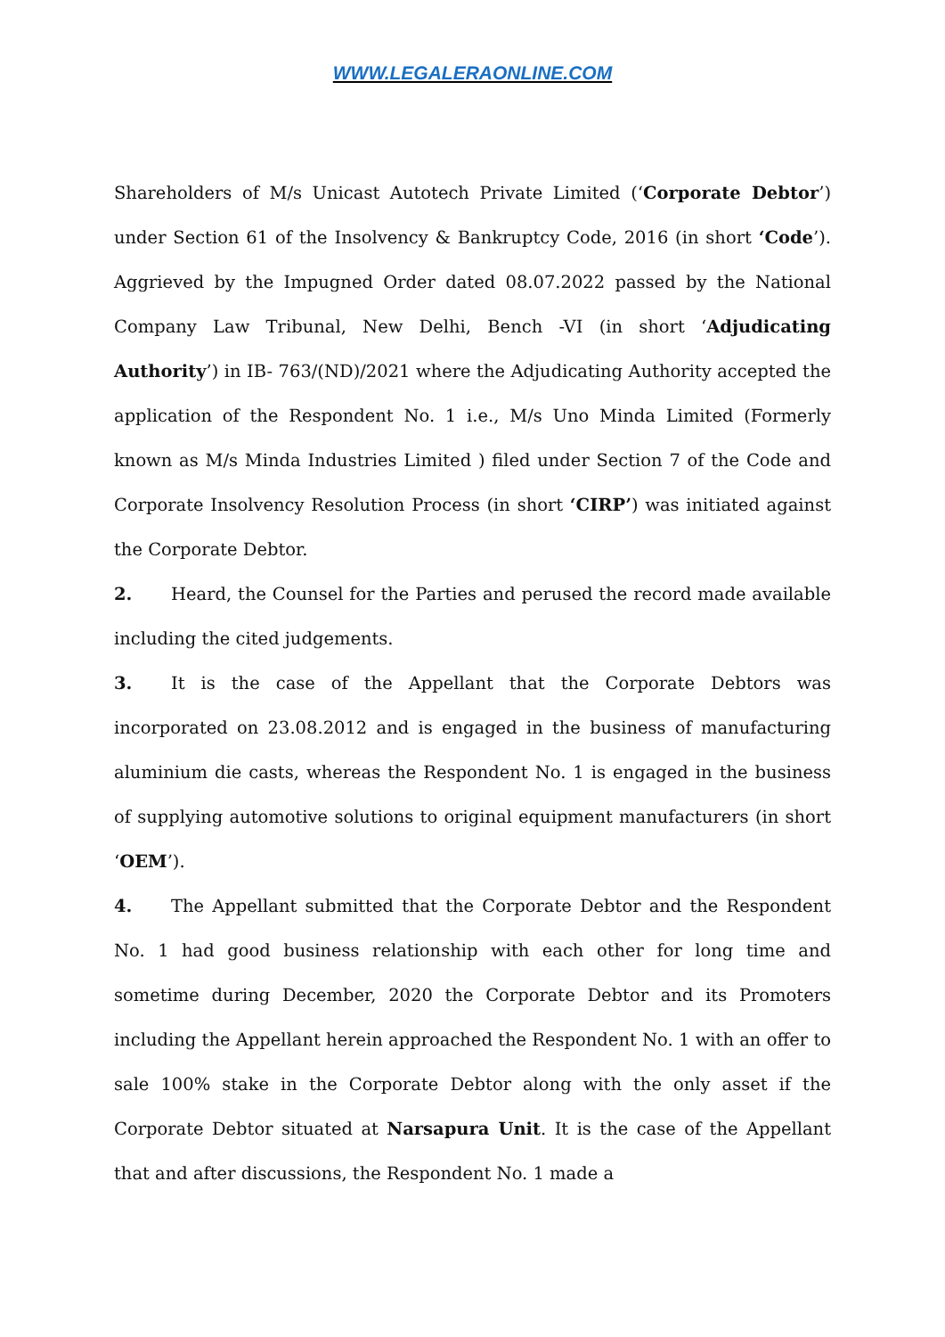WWW.LEGALERAONLINE.COM
Shareholders of M/s Unicast Autotech Private Limited (‘Corporate Debtor’) under Section 61 of the Insolvency & Bankruptcy Code, 2016 (in short ‘Code’). Aggrieved by the Impugned Order dated 08.07.2022 passed by the National Company Law Tribunal, New Delhi, Bench -VI (in short ‘Adjudicating Authority’) in IB- 763/(ND)/2021 where the Adjudicating Authority accepted the application of the Respondent No. 1 i.e., M/s Uno Minda Limited (Formerly known as M/s Minda Industries Limited ) filed under Section 7 of the Code and Corporate Insolvency Resolution Process (in short ‘CIRP’) was initiated against the Corporate Debtor.
2. Heard, the Counsel for the Parties and perused the record made available including the cited judgements.
3. It is the case of the Appellant that the Corporate Debtors was incorporated on 23.08.2012 and is engaged in the business of manufacturing aluminium die casts, whereas the Respondent No. 1 is engaged in the business of supplying automotive solutions to original equipment manufacturers (in short ‘OEM’).
4. The Appellant submitted that the Corporate Debtor and the Respondent No. 1 had good business relationship with each other for long time and sometime during December, 2020 the Corporate Debtor and its Promoters including the Appellant herein approached the Respondent No. 1 with an offer to sale 100% stake in the Corporate Debtor along with the only asset if the Corporate Debtor situated at Narsapura Unit. It is the case of the Appellant that and after discussions, the Respondent No. 1 made a